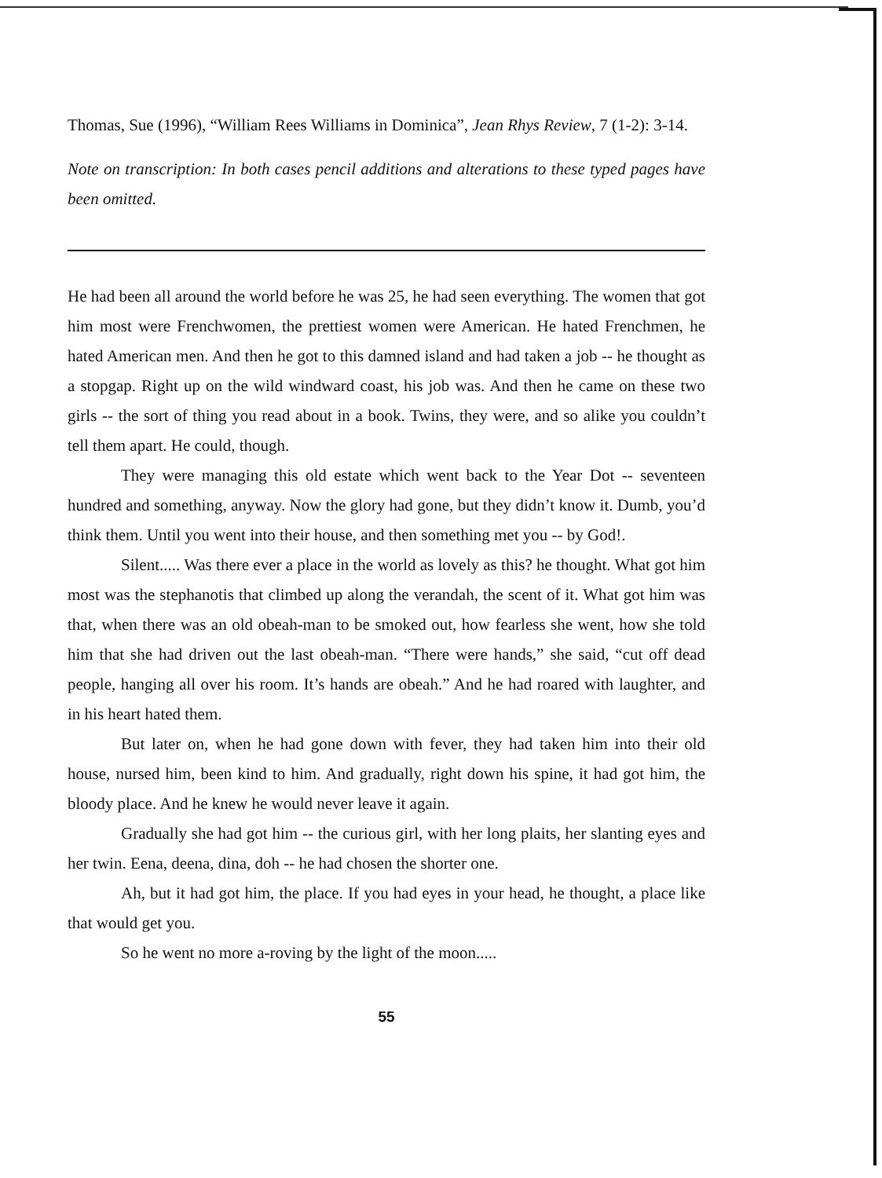Thomas, Sue (1996), “William Rees Williams in Dominica”, Jean Rhys Review, 7 (1-2): 3-14.
Note on transcription: In both cases pencil additions and alterations to these typed pages have been omitted.
He had been all around the world before he was 25, he had seen everything. The women that got him most were Frenchwomen, the prettiest women were American. He hated Frenchmen, he hated American men. And then he got to this damned island and had taken a job -- he thought as a stopgap. Right up on the wild windward coast, his job was. And then he came on these two girls -- the sort of thing you read about in a book. Twins, they were, and so alike you couldn’t tell them apart. He could, though.
They were managing this old estate which went back to the Year Dot -- seventeen hundred and something, anyway. Now the glory had gone, but they didn’t know it. Dumb, you’d think them. Until you went into their house, and then something met you -- by God!.
Silent..... Was there ever a place in the world as lovely as this? he thought. What got him most was the stephanotis that climbed up along the verandah, the scent of it. What got him was that, when there was an old obeah-man to be smoked out, how fearless she went, how she told him that she had driven out the last obeah-man. “There were hands,” she said, “cut off dead people, hanging all over his room. It’s hands are obeah.” And he had roared with laughter, and in his heart hated them.
But later on, when he had gone down with fever, they had taken him into their old house, nursed him, been kind to him. And gradually, right down his spine, it had got him, the bloody place. And he knew he would never leave it again.
Gradually she had got him -- the curious girl, with her long plaits, her slanting eyes and her twin. Eena, deena, dina, doh -- he had chosen the shorter one.
Ah, but it had got him, the place. If you had eyes in your head, he thought, a place like that would get you.
So he went no more a-roving by the light of the moon.....
55